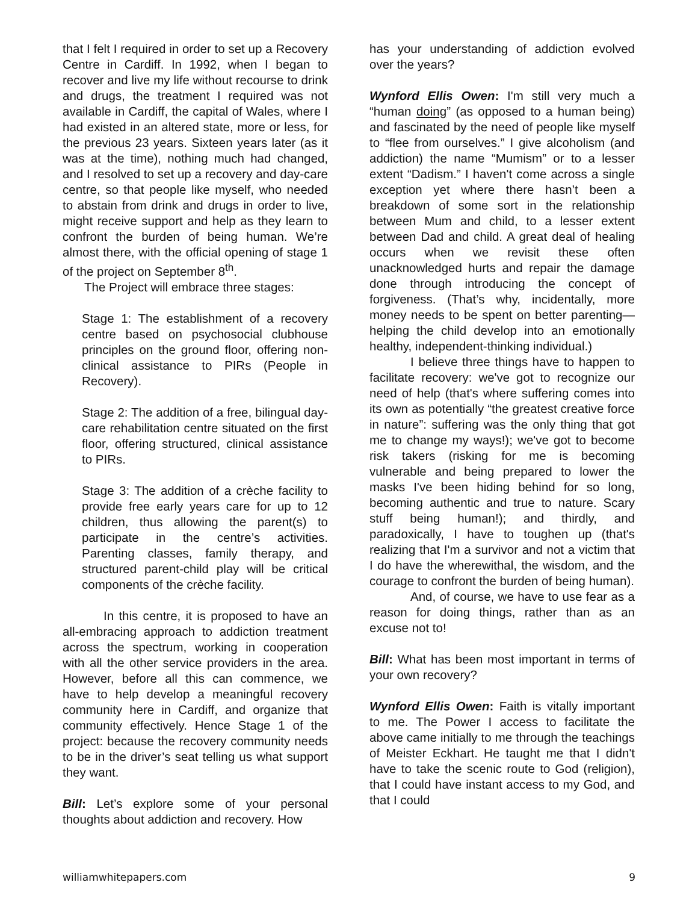that I felt I required in order to set up a Recovery Centre in Cardiff. In 1992, when I began to recover and live my life without recourse to drink and drugs, the treatment I required was not available in Cardiff, the capital of Wales, where I had existed in an altered state, more or less, for the previous 23 years. Sixteen years later (as it was at the time), nothing much had changed, and I resolved to set up a recovery and day-care centre, so that people like myself, who needed to abstain from drink and drugs in order to live, might receive support and help as they learn to confront the burden of being human. We’re almost there, with the official opening of stage 1 of the project on September 8<sup>th</sup>.
The Project will embrace three stages:
Stage 1: The establishment of a recovery centre based on psychosocial clubhouse principles on the ground floor, offering non-clinical assistance to PIRs (People in Recovery).
Stage 2: The addition of a free, bilingual day-care rehabilitation centre situated on the first floor, offering structured, clinical assistance to PIRs.
Stage 3: The addition of a crèche facility to provide free early years care for up to 12 children, thus allowing the parent(s) to participate in the centre’s activities. Parenting classes, family therapy, and structured parent-child play will be critical components of the crèche facility.
In this centre, it is proposed to have an all-embracing approach to addiction treatment across the spectrum, working in cooperation with all the other service providers in the area. However, before all this can commence, we have to help develop a meaningful recovery community here in Cardiff, and organize that community effectively. Hence Stage 1 of the project: because the recovery community needs to be in the driver’s seat telling us what support they want.
Bill: Let’s explore some of your personal thoughts about addiction and recovery. How
has your understanding of addiction evolved over the years?
Wynford Ellis Owen: I'm still very much a “human doing” (as opposed to a human being) and fascinated by the need of people like myself to “flee from ourselves.” I give alcoholism (and addiction) the name “Mumism” or to a lesser extent “Dadism.” I haven't come across a single exception yet where there hasn’t been a breakdown of some sort in the relationship between Mum and child, to a lesser extent between Dad and child. A great deal of healing occurs when we revisit these often unacknowledged hurts and repair the damage done through introducing the concept of forgiveness. (That’s why, incidentally, more money needs to be spent on better parenting—helping the child develop into an emotionally healthy, independent-thinking individual.)
I believe three things have to happen to facilitate recovery: we've got to recognize our need of help (that's where suffering comes into its own as potentially “the greatest creative force in nature”: suffering was the only thing that got me to change my ways!); we've got to become risk takers (risking for me is becoming vulnerable and being prepared to lower the masks I've been hiding behind for so long, becoming authentic and true to nature. Scary stuff being human!); and thirdly, and paradoxically, I have to toughen up (that's realizing that I'm a survivor and not a victim that I do have the wherewithal, the wisdom, and the courage to confront the burden of being human).
And, of course, we have to use fear as a reason for doing things, rather than as an excuse not to!
Bill: What has been most important in terms of your own recovery?
Wynford Ellis Owen: Faith is vitally important to me. The Power I access to facilitate the above came initially to me through the teachings of Meister Eckhart. He taught me that I didn't have to take the scenic route to God (religion), that I could have instant access to my God, and that I could
williamwhitepapers.com 9